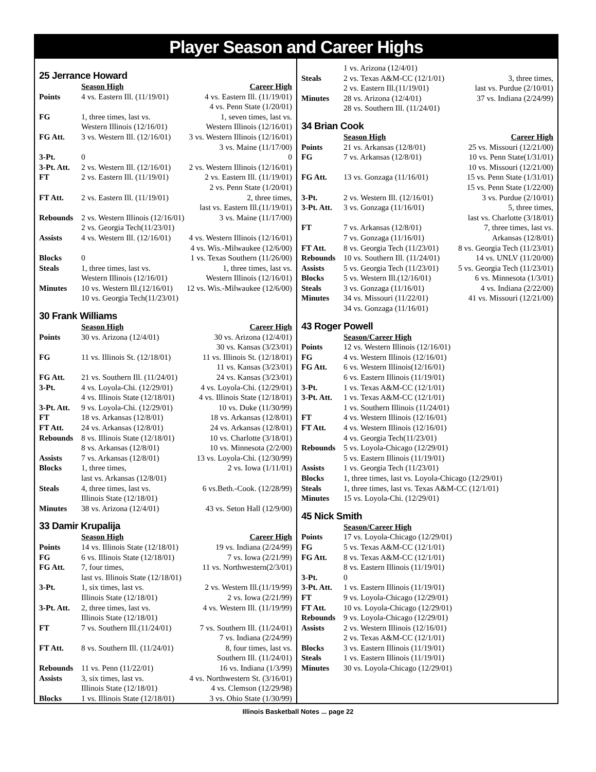Player Season and Career Highs
25 Jerrance Howard
| | Season High | Career High |
| Points | 4 vs. Eastern Ill. (11/19/01) | 4 vs. Eastern Ill. (11/19/01) 4 vs. Penn State (1/20/01) |
| FG | 1, three times, last vs. Western Illinois (12/16/01) | 1, seven times, last vs. Western Illinois (12/16/01) |
| FG Att. | 3 vs. Western Ill. (12/16/01) | 3 vs. Western Illinois (12/16/01) 3 vs. Maine (11/17/00) |
| 3-Pt. | 0 | 0 |
| 3-Pt. Att. | 2 vs. Western Ill. (12/16/01) | 2 vs. Western Illinois (12/16/01) |
| FT | 2 vs. Eastern Ill. (11/19/01) | 2 vs. Eastern Ill. (11/19/01) 2 vs. Penn State (1/20/01) |
| FT Att. | 2 vs. Eastern Ill. (11/19/01) | 2, three times, last vs. Eastern Ill.(11/19/01) |
| Rebounds | 2 vs. Western Illinois (12/16/01) 2 vs. Georgia Tech(11/23/01) | 3 vs. Maine (11/17/00) |
| Assists | 4 vs. Western Ill. (12/16/01) | 4 vs. Western Illinois (12/16/01) 4 vs. Wis.-Milwaukee (12/6/00) |
| Blocks | 0 | 1 vs. Texas Southern (11/26/00) |
| Steals | 1, three times, last vs. Western Illinois (12/16/01) | 1, three times, last vs. Western Illinois (12/16/01) |
| Minutes | 10 vs. Western Ill.(12/16/01) 10 vs. Georgia Tech(11/23/01) | 12 vs. Wis.-Milwaukee (12/6/00) |
30 Frank Williams
| | Season High | Career High |
| Points | 30 vs. Arizona (12/4/01) | 30 vs. Arizona (12/4/01) 30 vs. Kansas (3/23/01) |
| FG | 11 vs. Illinois St. (12/18/01) | 11 vs. Illinois St. (12/18/01) 11 vs. Kansas (3/23/01) |
| FG Att. | 21 vs. Southern Ill. (11/24/01) | 24 vs. Kansas (3/23/01) |
| 3-Pt. | 4 vs. Loyola-Chi. (12/29/01) 4 vs. Illinois State (12/18/01) | 4 vs. Loyola-Chi. (12/29/01) 4 vs. Illinois State (12/18/01) |
| 3-Pt. Att. | 9 vs. Loyola-Chi. (12/29/01) | 10 vs. Duke (11/30/99) |
| FT | 18 vs. Arkansas (12/8/01) | 18 vs. Arkansas (12/8/01) |
| FT Att. | 24 vs. Arkansas (12/8/01) | 24 vs. Arkansas (12/8/01) |
| Rebounds | 8 vs. Illinois State (12/18/01) 8 vs. Arkansas (12/8/01) | 10 vs. Charlotte (3/18/01) 10 vs. Minnesota (2/2/00) |
| Assists | 7 vs. Arkansas (12/8/01) | 13 vs. Loyola-Chi. (12/30/99) |
| Blocks | 1, three times, last vs. Arkansas (12/8/01) | 2 vs. Iowa (1/11/01) |
| Steals | 4, three times, last vs. Illinois State (12/18/01) | 6 vs.Beth.-Cook. (12/28/99) |
| Minutes | 38 vs. Arizona (12/4/01) | 43 vs. Seton Hall (12/9/00) |
33 Damir Krupalija
| | Season High | Career High |
| Points | 14 vs. Illinois State (12/18/01) | 19 vs. Indiana (2/24/99) |
| FG | 6 vs. Illinois State (12/18/01) | 7 vs. Iowa (2/21/99) |
| FG Att. | 7, four times, last vs. Illinois State (12/18/01) | 11 vs. Northwestern(2/3/01) |
| 3-Pt. | 1, six times, last vs. Illinois State (12/18/01) | 2 vs. Western Ill.(11/19/99) 2 vs. Iowa (2/21/99) |
| 3-Pt. Att. | 2, three times, last vs. Illinois State (12/18/01) | 4 vs. Western Ill. (11/19/99) |
| FT | 7 vs. Southern Ill.(11/24/01) | 7 vs. Southern Ill. (11/24/01) 7 vs. Indiana (2/24/99) |
| FT Att. | 8 vs. Southern Ill. (11/24/01) | 8, four times, last vs. Southern Ill. (11/24/01) |
| Rebounds | 11 vs. Penn (11/22/01) | 16 vs. Indiana (1/3/99) |
| Assists | 3, six times, last vs. Illinois State (12/18/01) | 4 vs. Northwestern St. (3/16/01) 4 vs. Clemson (12/29/98) |
| Blocks | 1 vs. Illinois State (12/18/01) | 3 vs. Ohio State (1/30/99) |
| | 1 vs. Arizona (12/4/01) | |
| Steals | 2 vs. Texas A&M-CC (12/1/01) 2 vs. Eastern Ill.(11/19/01) | 3, three times, last vs. Purdue (2/10/01) |
| Minutes | 28 vs. Arizona (12/4/01) 28 vs. Southern Ill. (11/24/01) | 37 vs. Indiana (2/24/99) |
34 Brian Cook
| | Season High | Career High |
| Points | 21 vs. Arkansas (12/8/01) | 25 vs. Missouri (12/21/00) |
| FG | 7 vs. Arkansas (12/8/01) | 10 vs. Penn State(1/31/01) 10 vs. Missouri (12/21/00) |
| FG Att. | 13 vs. Gonzaga (11/16/01) | 15 vs. Penn State (1/31/01) 15 vs. Penn State (1/22/00) |
| 3-Pt. | 2 vs. Western Ill. (12/16/01) | 3 vs. Purdue (2/10/01) |
| 3-Pt. Att. | 3 vs. Gonzaga (11/16/01) | 5, three times, last vs. Charlotte (3/18/01) |
| FT | 7 vs. Arkansas (12/8/01) 7 vs. Gonzaga (11/16/01) | 7, three times, last vs. Arkansas (12/8/01) |
| FT Att. | 8 vs. Georgia Tech (11/23/01) | 8 vs. Georgia Tech (11/23/01) |
| Rebounds | 10 vs. Southern Ill. (11/24/01) | 14 vs. UNLV (11/20/00) |
| Assists | 5 vs. Georgia Tech (11/23/01) | 5 vs. Georgia Tech (11/23/01) |
| Blocks | 5 vs. Western Ill.(12/16/01) | 6 vs. Minnesota (1/3/01) |
| Steals | 3 vs. Gonzaga (11/16/01) | 4 vs. Indiana (2/22/00) |
| Minutes | 34 vs. Missouri (11/22/01) 34 vs. Gonzaga (11/16/01) | 41 vs. Missouri (12/21/00) |
43 Roger Powell
| | Season/Career High |
| Points | 12 vs. Western Illinois (12/16/01) |
| FG | 4 vs. Western Illinois (12/16/01) |
| FG Att. | 6 vs. Western Illinois(12/16/01) 6 vs. Eastern Illinois (11/19/01) |
| 3-Pt. | 1 vs. Texas A&M-CC (12/1/01) |
| 3-Pt. Att. | 1 vs. Texas A&M-CC (12/1/01) 1 vs. Southern Illinois (11/24/01) |
| FT | 4 vs. Western Illinois (12/16/01) |
| FT Att. | 4 vs. Western Illinois (12/16/01) 4 vs. Georgia Tech(11/23/01) |
| Rebounds | 5 vs. Loyola-Chicago (12/29/01) 5 vs. Eastern Illinois (11/19/01) |
| Assists | 1 vs. Georgia Tech (11/23/01) |
| Blocks | 1, three times, last vs. Loyola-Chicago (12/29/01) |
| Steals | 1, three times, last vs. Texas A&M-CC (12/1/01) |
| Minutes | 15 vs. Loyola-Chi. (12/29/01) |
45 Nick Smith
| | Season/Career High |
| Points | 17 vs. Loyola-Chicago (12/29/01) |
| FG | 5 vs. Texas A&M-CC (12/1/01) |
| FG Att. | 8 vs. Texas A&M-CC (12/1/01) 8 vs. Eastern Illinois (11/19/01) |
| 3-Pt. | 0 |
| 3-Pt. Att. | 1 vs. Eastern Illinois (11/19/01) |
| FT | 9 vs. Loyola-Chicago (12/29/01) |
| FT Att. | 10 vs. Loyola-Chicago (12/29/01) |
| Rebounds | 9 vs. Loyola-Chicago (12/29/01) |
| Assists | 2 vs. Western Illinois (12/16/01) 2 vs. Texas A&M-CC (12/1/01) |
| Blocks | 3 vs. Eastern Illinois (11/19/01) |
| Steals | 1 vs. Eastern Illinois (11/19/01) |
| Minutes | 30 vs. Loyola-Chicago (12/29/01) |
Illinois Basketball Notes ... page 22